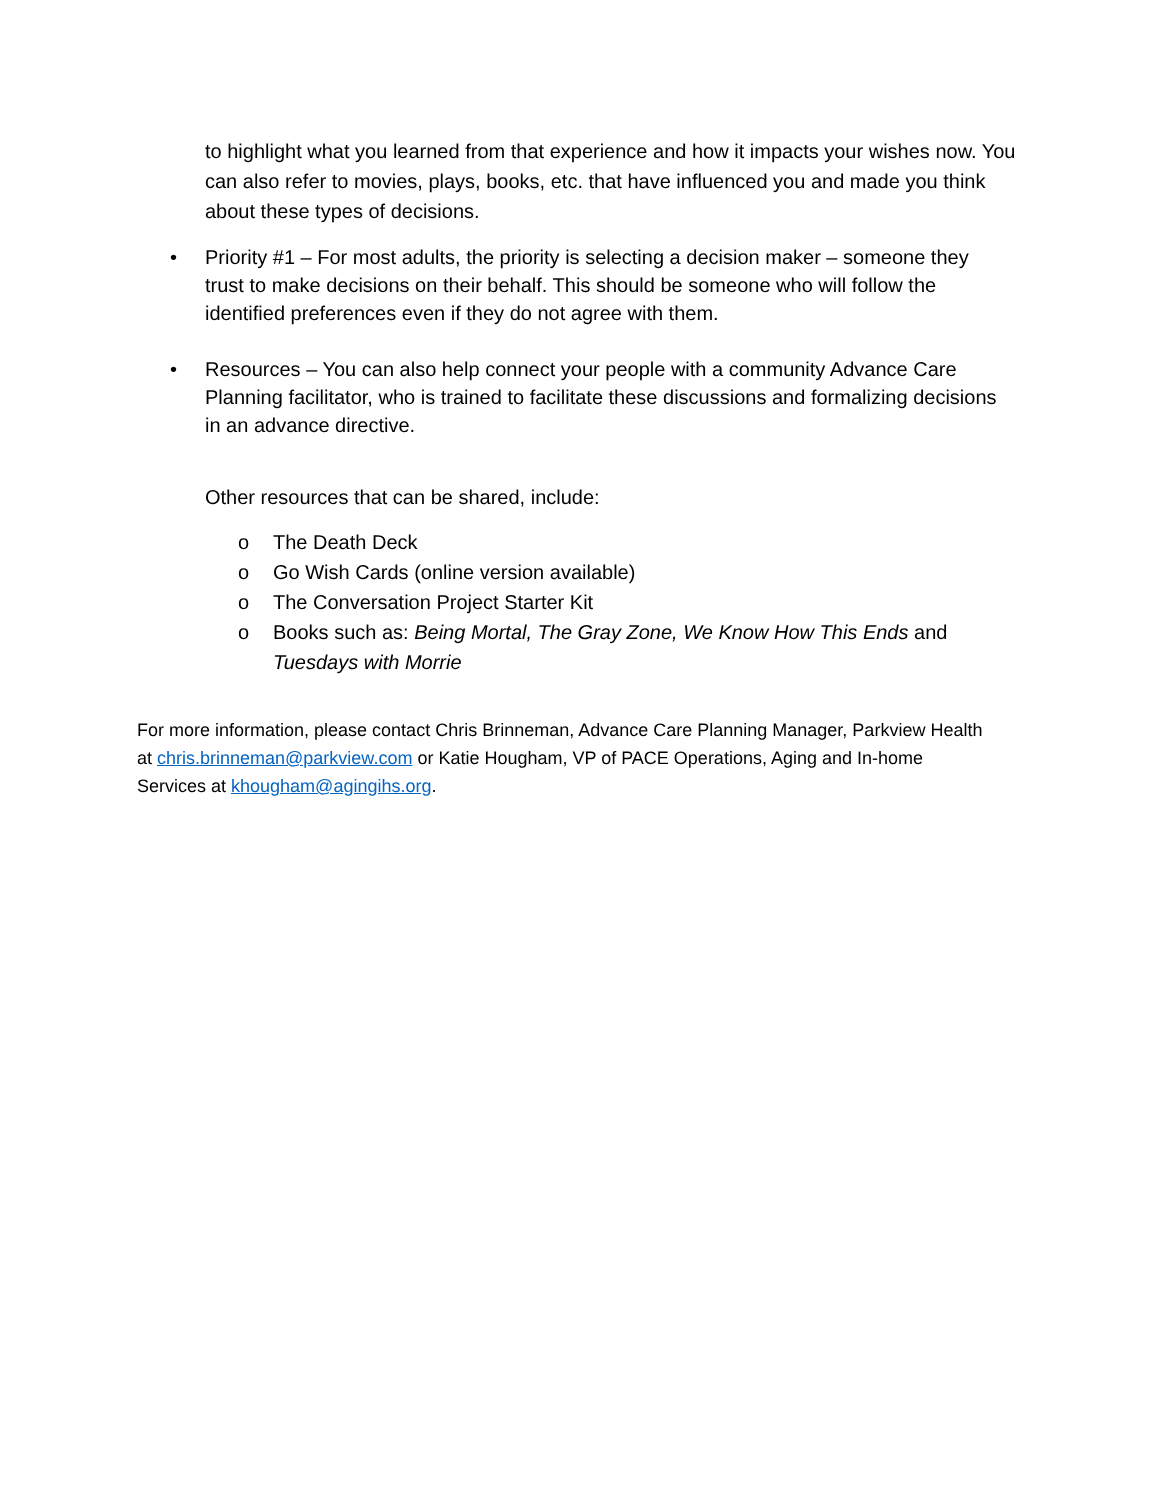to highlight what you learned from that experience and how it impacts your wishes now. You can also refer to movies, plays, books, etc. that have influenced you and made you think about these types of decisions.
• Priority #1 – For most adults, the priority is selecting a decision maker – someone they trust to make decisions on their behalf. This should be someone who will follow the identified preferences even if they do not agree with them.
• Resources – You can also help connect your people with a community Advance Care Planning facilitator, who is trained to facilitate these discussions and formalizing decisions in an advance directive.
Other resources that can be shared, include:
o The Death Deck
o Go Wish Cards (online version available)
o The Conversation Project Starter Kit
o Books such as: Being Mortal, The Gray Zone, We Know How This Ends and Tuesdays with Morrie
For more information, please contact Chris Brinneman, Advance Care Planning Manager, Parkview Health at chris.brinneman@parkview.com or Katie Hougham, VP of PACE Operations, Aging and In-home Services at khougham@agingihs.org.